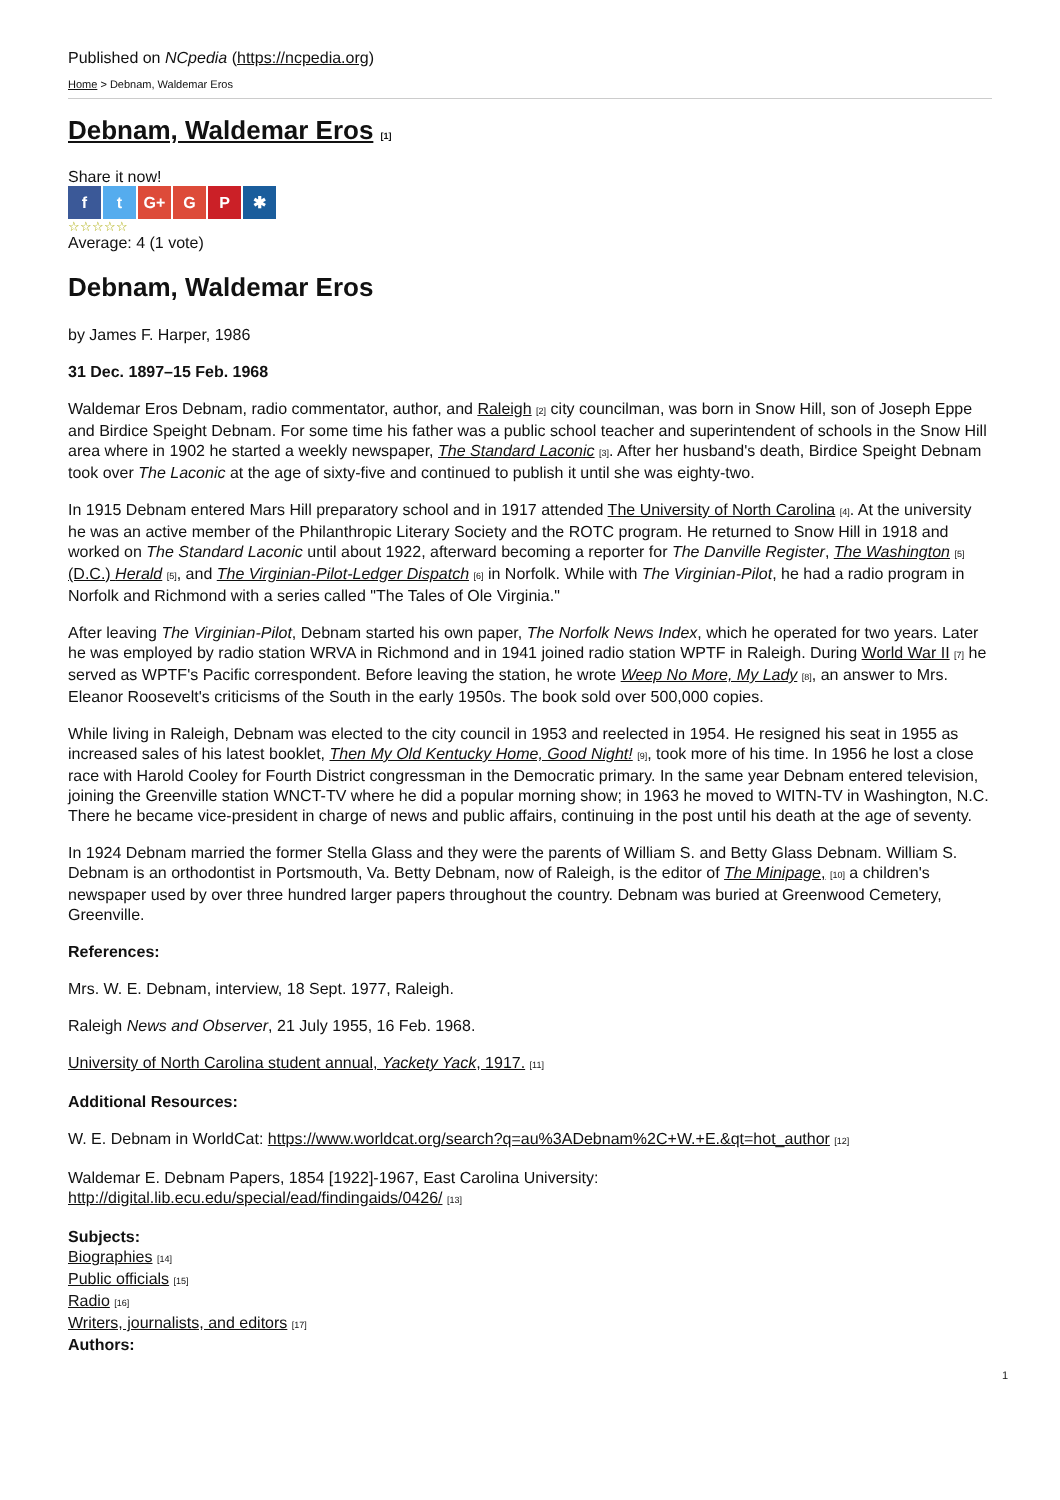Published on NCpedia (https://ncpedia.org)
Home > Debnam, Waldemar Eros
Debnam, Waldemar Eros [1]
Share it now!
f t G+ G P ✱
☆☆☆☆☆
Average: 4 (1 vote)
Debnam, Waldemar Eros
by James F. Harper, 1986
31 Dec. 1897–15 Feb. 1968
Waldemar Eros Debnam, radio commentator, author, and Raleigh [2] city councilman, was born in Snow Hill, son of Joseph Eppe and Birdice Speight Debnam. For some time his father was a public school teacher and superintendent of schools in the Snow Hill area where in 1902 he started a weekly newspaper, The Standard Laconic [3]. After her husband's death, Birdice Speight Debnam took over The Laconic at the age of sixty-five and continued to publish it until she was eighty-two.
In 1915 Debnam entered Mars Hill preparatory school and in 1917 attended The University of North Carolina [4]. At the university he was an active member of the Philanthropic Literary Society and the ROTC program. He returned to Snow Hill in 1918 and worked on The Standard Laconic until about 1922, afterward becoming a reporter for The Danville Register, The Washington [5] (D.C.) Herald [5], and The Virginian-Pilot-Ledger Dispatch [6] in Norfolk. While with The Virginian-Pilot, he had a radio program in Norfolk and Richmond with a series called "The Tales of Ole Virginia."
After leaving The Virginian-Pilot, Debnam started his own paper, The Norfolk News Index, which he operated for two years. Later he was employed by radio station WRVA in Richmond and in 1941 joined radio station WPTF in Raleigh. During World War II [7] he served as WPTF's Pacific correspondent. Before leaving the station, he wrote Weep No More, My Lady [8], an answer to Mrs. Eleanor Roosevelt's criticisms of the South in the early 1950s. The book sold over 500,000 copies.
While living in Raleigh, Debnam was elected to the city council in 1953 and reelected in 1954. He resigned his seat in 1955 as increased sales of his latest booklet, Then My Old Kentucky Home, Good Night! [9], took more of his time. In 1956 he lost a close race with Harold Cooley for Fourth District congressman in the Democratic primary. In the same year Debnam entered television, joining the Greenville station WNCT-TV where he did a popular morning show; in 1963 he moved to WITN-TV in Washington, N.C. There he became vice-president in charge of news and public affairs, continuing in the post until his death at the age of seventy.
In 1924 Debnam married the former Stella Glass and they were the parents of William S. and Betty Glass Debnam. William S. Debnam is an orthodontist in Portsmouth, Va. Betty Debnam, now of Raleigh, is the editor of The Minipage, [10] a children's newspaper used by over three hundred larger papers throughout the country. Debnam was buried at Greenwood Cemetery, Greenville.
References:
Mrs. W. E. Debnam, interview, 18 Sept. 1977, Raleigh.
Raleigh News and Observer, 21 July 1955, 16 Feb. 1968.
University of North Carolina student annual, Yackety Yack, 1917. [11]
Additional Resources:
W. E. Debnam in WorldCat: https://www.worldcat.org/search?q=au%3ADebnam%2C+W.+E.&qt=hot_author [12]
Waldemar E. Debnam Papers, 1854 [1922]-1967, East Carolina University:
http://digital.lib.ecu.edu/special/ead/findingaids/0426/ [13]
Subjects:
Biographies [14]
Public officials [15]
Radio [16]
Writers, journalists, and editors [17]
Authors:
1